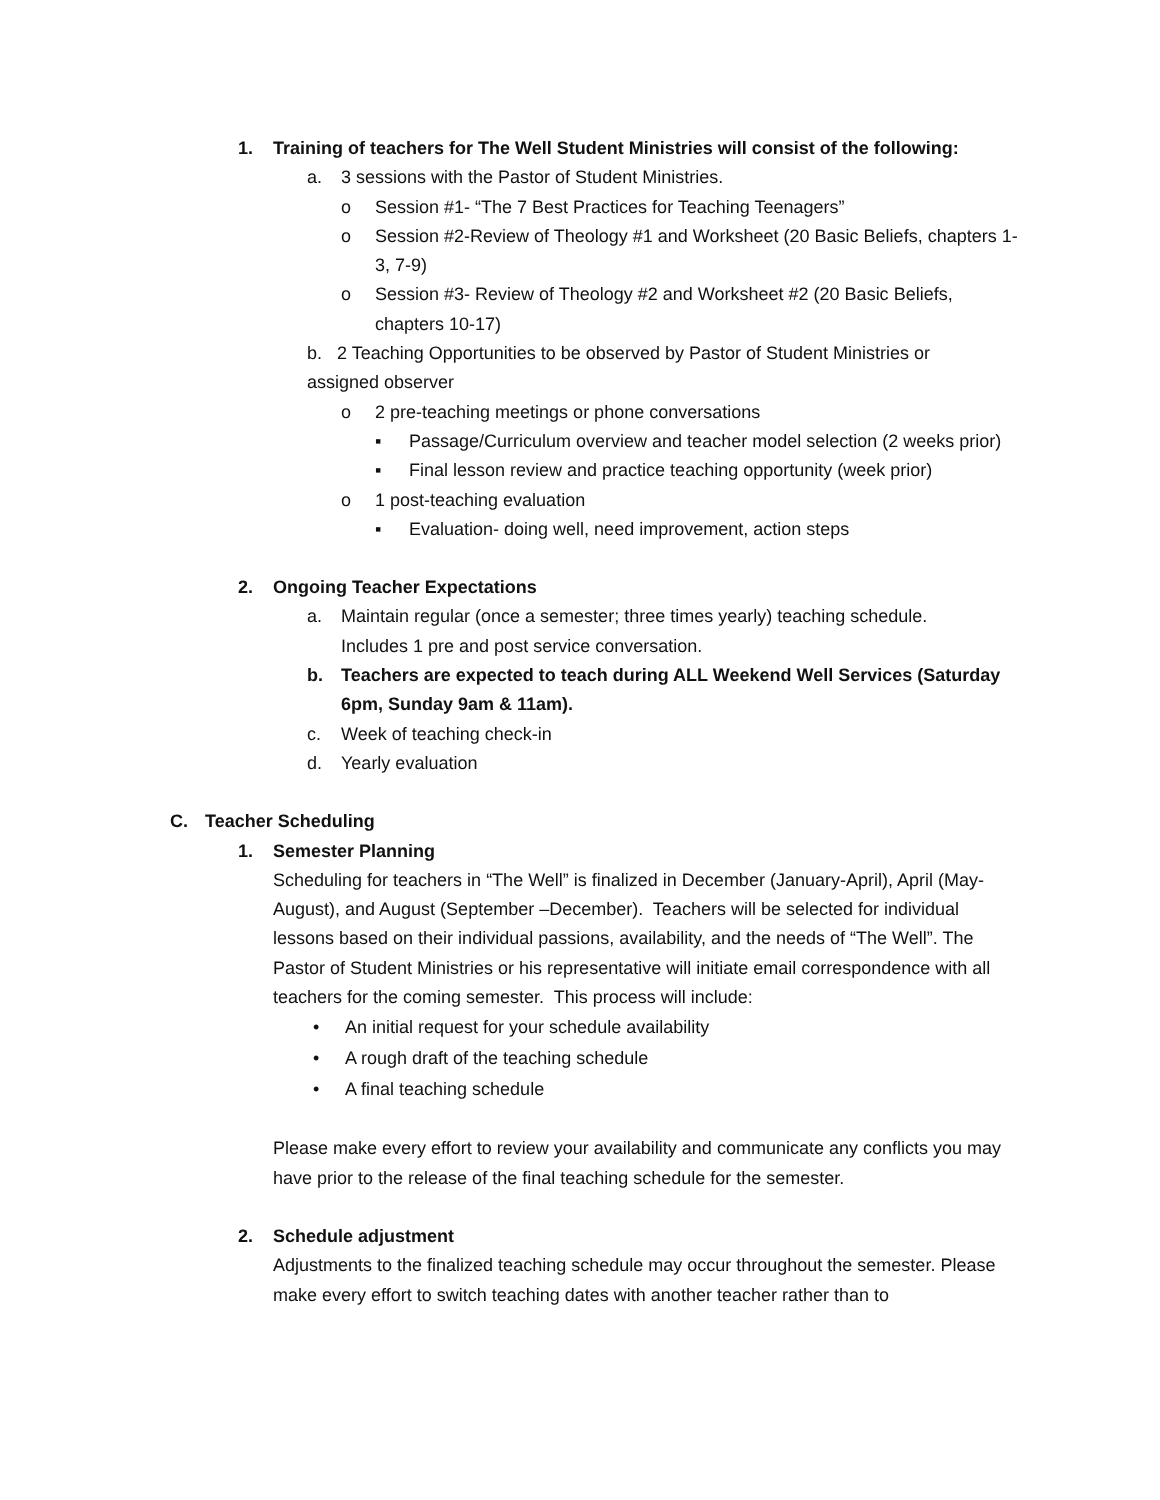1. Training of teachers for The Well Student Ministries will consist of the following:
a. 3 sessions with the Pastor of Student Ministries.
o Session #1- “The 7 Best Practices for Teaching Teenagers”
o Session #2-Review of Theology #1 and Worksheet (20 Basic Beliefs, chapters 1-3, 7-9)
o Session #3- Review of Theology #2 and Worksheet #2 (20 Basic Beliefs, chapters 10-17)
b. 2 Teaching Opportunities to be observed by Pastor of Student Ministries or assigned observer
o 2 pre-teaching meetings or phone conversations
▪ Passage/Curriculum overview and teacher model selection (2 weeks prior)
▪ Final lesson review and practice teaching opportunity (week prior)
o 1 post-teaching evaluation
▪ Evaluation- doing well, need improvement, action steps
2. Ongoing Teacher Expectations
a. Maintain regular (once a semester; three times yearly) teaching schedule. Includes 1 pre and post service conversation.
b. Teachers are expected to teach during ALL Weekend Well Services (Saturday 6pm, Sunday 9am & 11am).
c. Week of teaching check-in
d. Yearly evaluation
C. Teacher Scheduling
1. Semester Planning
Scheduling for teachers in “The Well” is finalized in December (January-April), April (May- August), and August (September –December). Teachers will be selected for individual lessons based on their individual passions, availability, and the needs of “The Well”. The Pastor of Student Ministries or his representative will initiate email correspondence with all teachers for the coming semester. This process will include:
• An initial request for your schedule availability
• A rough draft of the teaching schedule
• A final teaching schedule
Please make every effort to review your availability and communicate any conflicts you may have prior to the release of the final teaching schedule for the semester.
2. Schedule adjustment
Adjustments to the finalized teaching schedule may occur throughout the semester. Please make every effort to switch teaching dates with another teacher rather than to